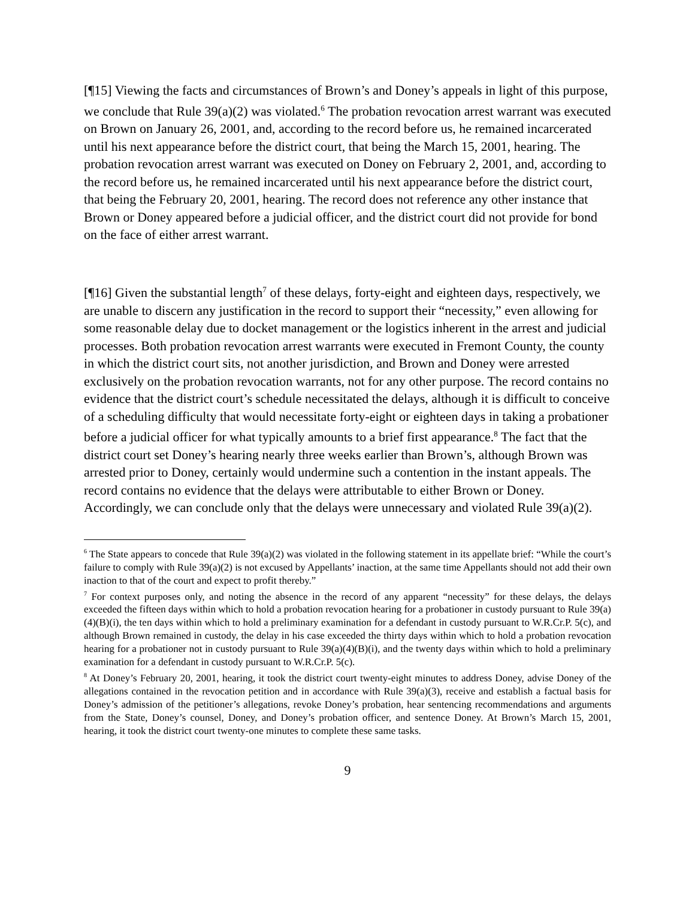[¶15] Viewing the facts and circumstances of Brown’s and Doney’s appeals in light of this purpose, we conclude that Rule 39(a)(2) was violated.<sup>6</sup> The probation revocation arrest warrant was executed on Brown on January 26, 2001, and, according to the record before us, he remained incarcerated until his next appearance before the district court, that being the March 15, 2001, hearing. The probation revocation arrest warrant was executed on Doney on February 2, 2001, and, according to the record before us, he remained incarcerated until his next appearance before the district court, that being the February 20, 2001, hearing. The record does not reference any other instance that Brown or Doney appeared before a judicial officer, and the district court did not provide for bond on the face of either arrest warrant.
[¶16] Given the substantial length<sup>7</sup> of these delays, forty-eight and eighteen days, respectively, we are unable to discern any justification in the record to support their “necessity,” even allowing for some reasonable delay due to docket management or the logistics inherent in the arrest and judicial processes. Both probation revocation arrest warrants were executed in Fremont County, the county in which the district court sits, not another jurisdiction, and Brown and Doney were arrested exclusively on the probation revocation warrants, not for any other purpose. The record contains no evidence that the district court’s schedule necessitated the delays, although it is difficult to conceive of a scheduling difficulty that would necessitate forty-eight or eighteen days in taking a probationer before a judicial officer for what typically amounts to a brief first appearance.<sup>8</sup> The fact that the district court set Doney’s hearing nearly three weeks earlier than Brown’s, although Brown was arrested prior to Doney, certainly would undermine such a contention in the instant appeals. The record contains no evidence that the delays were attributable to either Brown or Doney. Accordingly, we can conclude only that the delays were unnecessary and violated Rule 39(a)(2).
<sup>6</sup> The State appears to concede that Rule 39(a)(2) was violated in the following statement in its appellate brief: “While the court’s failure to comply with Rule 39(a)(2) is not excused by Appellants’ inaction, at the same time Appellants should not add their own inaction to that of the court and expect to profit thereby.”
<sup>7</sup> For context purposes only, and noting the absence in the record of any apparent “necessity” for these delays, the delays exceeded the fifteen days within which to hold a probation revocation hearing for a probationer in custody pursuant to Rule 39(a)(4)(B)(i), the ten days within which to hold a preliminary examination for a defendant in custody pursuant to W.R.Cr.P. 5(c), and although Brown remained in custody, the delay in his case exceeded the thirty days within which to hold a probation revocation hearing for a probationer not in custody pursuant to Rule 39(a)(4)(B)(i), and the twenty days within which to hold a preliminary examination for a defendant in custody pursuant to W.R.Cr.P. 5(c).
<sup>8</sup> At Doney’s February 20, 2001, hearing, it took the district court twenty-eight minutes to address Doney, advise Doney of the allegations contained in the revocation petition and in accordance with Rule 39(a)(3), receive and establish a factual basis for Doney’s admission of the petitioner’s allegations, revoke Doney’s probation, hear sentencing recommendations and arguments from the State, Doney’s counsel, Doney, and Doney’s probation officer, and sentence Doney. At Brown’s March 15, 2001, hearing, it took the district court twenty-one minutes to complete these same tasks.
9